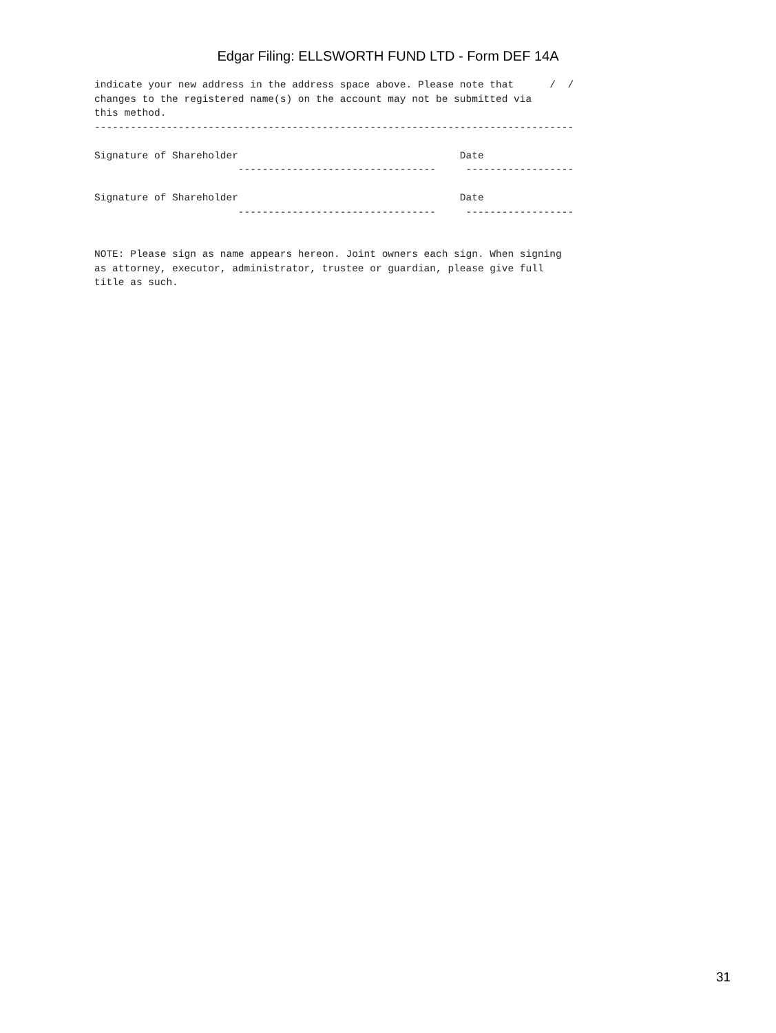Edgar Filing: ELLSWORTH FUND LTD - Form DEF 14A
indicate your new address in the address space above. Please note that      /  /
changes to the registered name(s) on the account may not be submitted via
this method.
--------------------------------------------------------------------------------

Signature of Shareholder                                     Date
                        ---------------------------------     ------------------

Signature of Shareholder                                     Date
                        ---------------------------------     ------------------


NOTE: Please sign as name appears hereon. Joint owners each sign. When signing
as attorney, executor, administrator, trustee or guardian, please give full
title as such.
31